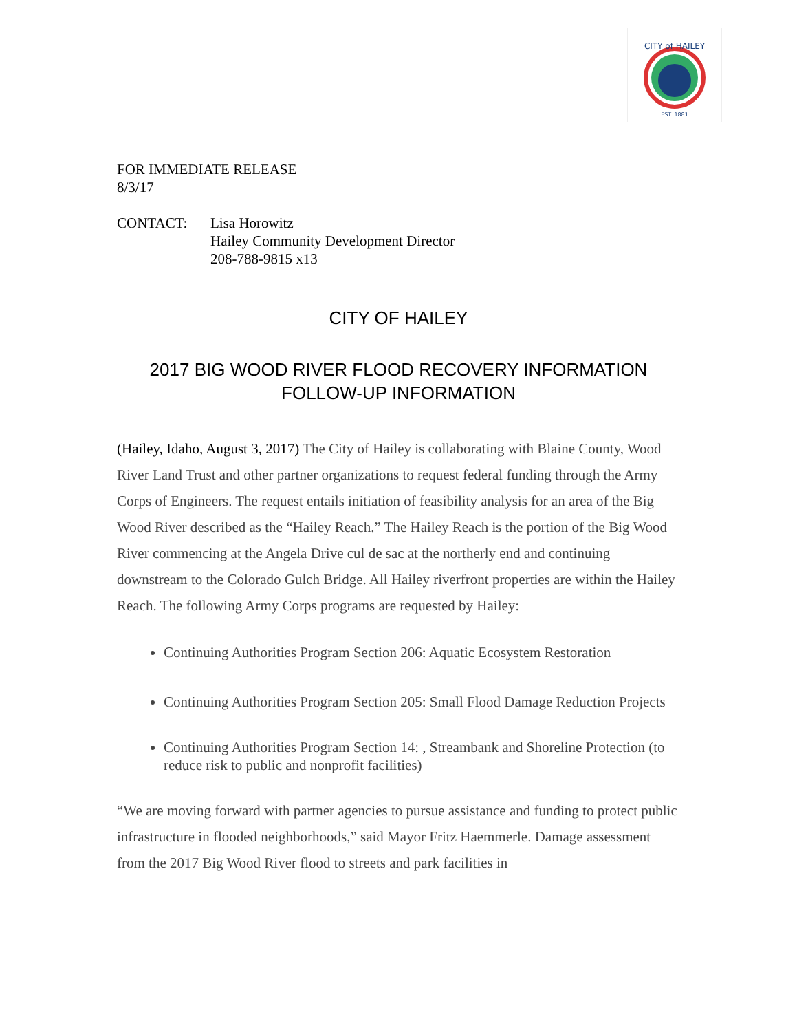CITY of HAILEY
EST. 1881
FOR IMMEDIATE RELEASE
8/3/17
CONTACT: Lisa Horowitz
Hailey Community Development Director
208-788-9815 x13
CITY OF HAILEY
2017 BIG WOOD RIVER FLOOD RECOVERY INFORMATION
FOLLOW-UP INFORMATION
(Hailey, Idaho, August 3, 2017) The City of Hailey is collaborating with Blaine County, Wood River Land Trust and other partner organizations to request federal funding through the Army Corps of Engineers. The request entails initiation of feasibility analysis for an area of the Big Wood River described as the “Hailey Reach.” The Hailey Reach is the portion of the Big Wood River commencing at the Angela Drive cul de sac at the northerly end and continuing downstream to the Colorado Gulch Bridge. All Hailey riverfront properties are within the Hailey Reach. The following Army Corps programs are requested by Hailey:
Continuing Authorities Program Section 206: Aquatic Ecosystem Restoration
Continuing Authorities Program Section 205: Small Flood Damage Reduction Projects
Continuing Authorities Program Section 14: , Streambank and Shoreline Protection (to reduce risk to public and nonprofit facilities)
“We are moving forward with partner agencies to pursue assistance and funding to protect public infrastructure in flooded neighborhoods,” said Mayor Fritz Haemmerle. Damage assessment from the 2017 Big Wood River flood to streets and park facilities in